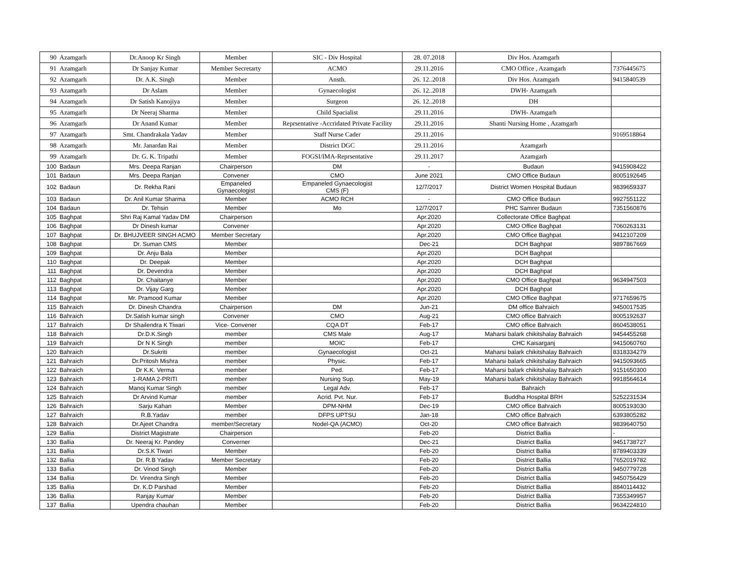| 90 | Azamgarh | Dr.Anoop Kr Singh | Member | SIC - Div Hospital | 28. 07.2018 | Div Hos. Azamgarh | |
| 91 | Azamgarh | Dr Sanjay Kumar | Member Secretarty | ACMO | 29.11.2016 | CMO Office , Azamgarh | 7376445675 |
| 92 | Azamgarh | Dr. A.K. Singh | Member | Ansth. | 26. 12..2018 | Div Hos. Azamgarh | 9415840539 |
| 93 | Azamgarh | Dr Aslam | Member | Gynaecologist | 26. 12..2018 | DWH- Azamgarh | |
| 94 | Azamgarh | Dr Satish Kanojiya | Member | Surgeon | 26. 12..2018 | DH | |
| 95 | Azamgarh | Dr Neeraj Sharma | Member | Child Spacialist | 29.11.2016 | DWH- Azamgarh | |
| 96 | Azamgarh | Dr Anand Kumar | Member | Reprsentative -Accridated Private Facility | 29.11.2016 | Shanti Nursing Home , Azamgarh | |
| 97 | Azamgarh | Smt. Chandrakala Yadav | Member | Staff Nurse Cader | 29.11.2016 | | 9169518864 |
| 98 | Azamgarh | Mr. Janardan Rai | Member | District DGC | 29.11.2016 | Azamgarh | |
| 99 | Azamgarh | Dr. G. K. Tripathi | Member | FOGSI/IMA-Reprsentative | 29.11.2017 | Azamgarh | |
| 100 | Badaun | Mrs. Deepa Ranjan | Chairperson | DM | - | Budaun | 9415908422 |
| 101 | Badaun | Mrs. Deepa Ranjan | Convener | CMO | June 2021 | CMO Office Budaun | 8005192645 |
| 102 | Badaun | Dr. Rekha Rani | Empaneled Gynaecologist | Empaneled Gynaecologist CMS (F) | 12/7/2017 | District Women Hospital Budaun | 9839659337 |
| 103 | Badaun | Dr. Anil Kumar Sharma | Member | ACMO RCH | - | CMO Office Budaun | 9927551122 |
| 104 | Badaun | Dr. Tehsin | Member | Mo | 12/7/2017 | PHC Samrer Budaun | 7351560876 |
| 105 | Baghpat | Shri Raj Kamal Yadav DM | Chairperson | | Apr.2020 | Collectorate Office Baghpat | |
| 106 | Baghpat | Dr Dinesh kumar | Convener | | Apr.2020 | CMO Office Baghpat | 7060263131 |
| 107 | Baghpat | Dr. BHUJVEER SINGH ACMO | Member Secretary | | Apr.2020 | CMO Office Baghpat | 9412107209 |
| 108 | Baghpat | Dr. Suman CMS | Member | | Dec-21 | DCH Baghpat | 9897867669 |
| 109 | Baghpat | Dr. Anju Bala | Member | | Apr.2020 | DCH Baghpat | |
| 110 | Baghpat | Dr. Deepak | Member | | Apr.2020 | DCH Baghpat | |
| 111 | Baghpat | Dr. Devendra | Member | | Apr.2020 | DCH Baghpat | |
| 112 | Baghpat | Dr. Chaitanye | Member | | Apr.2020 | CMO Office Baghpat | 9634947503 |
| 113 | Baghpat | Dr. Vijay Garg | Member | | Apr.2020 | DCH Baghpat | |
| 114 | Baghpat | Mr. Pramood Kumar | Member | | Apr.2020 | CMO Office Baghpat | 9717659675 |
| 115 | Bahraich | Dr. Dinesh Chandra | Chairperson | DM | Jun-21 | DM office Bahraich | 9450017535 |
| 116 | Bahraich | Dr.Satish kumar singh | Convener | CMO | Aug-21 | CMO office Bahraich | 8005192637 |
| 117 | Bahraich | Dr Shailendra K Tiwari | Vice- Convener | CQA DT | Feb-17 | CMO office Bahraich | 8604538051 |
| 118 | Bahraich | Dr.D.K.Singh | member | CMS Male | Aug-17 | Maharsi balark chikitshalay Bahraich | 9454455268 |
| 119 | Bahraich | Dr N K Singh | member | MOIC | Feb-17 | CHC Kaisarganj | 9415060760 |
| 120 | Bahraich | Dr.Sukriti | member | Gynaecologist | Oct-21 | Maharsi balark chikitshalay Bahraich | 8318334279 |
| 121 | Bahraich | Dr.Pritosh Mishra | member | Physic. | Feb-17 | Maharsi balark chikitshalay Bahraich | 9415093665 |
| 122 | Bahraich | Dr K.K. Verma | member | Ped. | Feb-17 | Maharsi balark chikitshalay Bahraich | 9151650300 |
| 123 | Bahraich | 1-RAMA 2-PRITI | member | Nursing Sup. | May-19 | Maharsi balark chikitshalay Bahraich | 9918564614 |
| 124 | Bahraich | Manoj Kumar Singh | member | Legal Adv. | Feb-17 | Bahraich | |
| 125 | Bahraich | Dr Arvind Kumar | member | Acrid. Pvt. Nur. | Feb-17 | Buddha Hospital BRH | 5252231534 |
| 126 | Bahraich | Sarju Kahan | Member | DPM-NHM | Dec-19 | CMO office Bahraich | 8005193030 |
| 127 | Bahraich | R.B.Yadav | member | DFPS UPTSU | Jan-18 | CMO office Bahraich | 6393805282 |
| 128 | Bahraich | Dr.Ajeet Chandra | member/Secretary | Nodel-QA (ACMO) | Oct-20 | CMO office Bahraich | 9839640750 |
| 129 | Ballia | District Magistrate | Chairperson | | Feb-20 | District Ballia | - |
| 130 | Ballia | Dr. Neeraj Kr. Pandey | Converner | | Dec-21 | District Ballia | 9451738727 |
| 131 | Ballia | Dr.S.K Tiwari | Member | | Feb-20 | District Ballia | 8789403339 |
| 132 | Ballia | Dr. R.B Yadav | Member Secretary | | Feb-20 | District Ballia | 7652019782 |
| 133 | Ballia | Dr. Vinod Singh | Member | | Feb-20 | District Ballia | 9450779728 |
| 134 | Ballia | Dr. Virendra Singh | Member | | Feb-20 | District Ballia | 9450756429 |
| 135 | Ballia | Dr. K.D Parshad | Member | | Feb-20 | District Ballia | 8840114432 |
| 136 | Ballia | Ranjay Kumar | Member | | Feb-20 | District Ballia | 7355349957 |
| 137 | Ballia | Upendra chauhan | Member | | Feb-20 | District Ballia | 9634224810 |